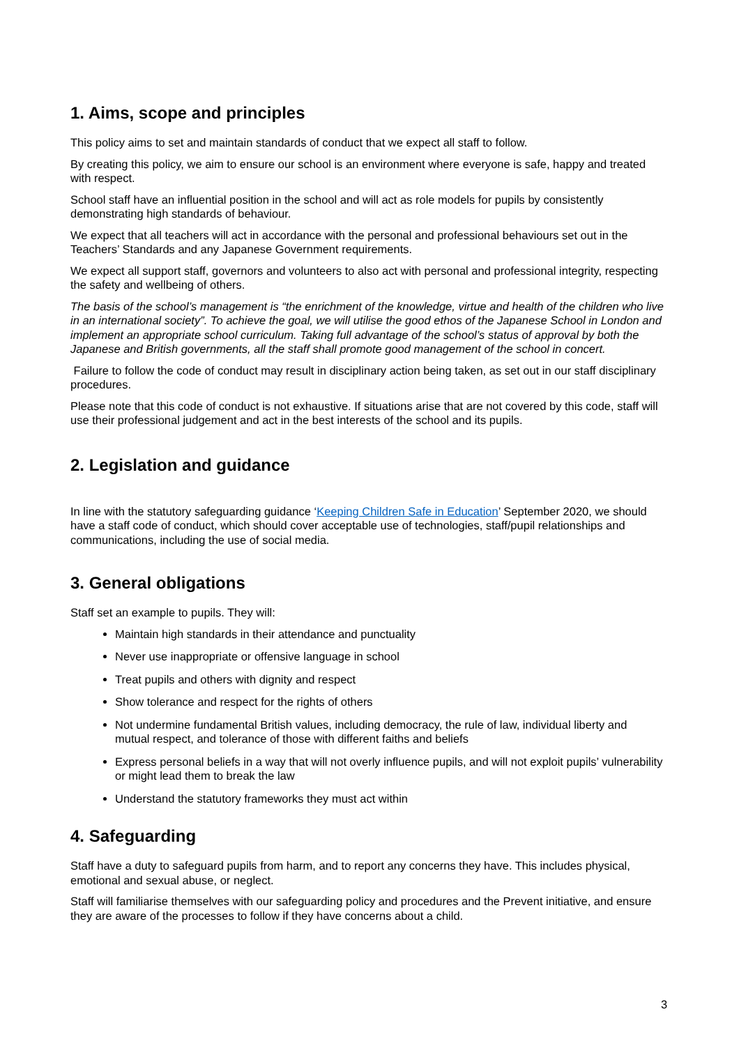1. Aims, scope and principles
This policy aims to set and maintain standards of conduct that we expect all staff to follow.
By creating this policy, we aim to ensure our school is an environment where everyone is safe, happy and treated with respect.
School staff have an influential position in the school and will act as role models for pupils by consistently demonstrating high standards of behaviour.
We expect that all teachers will act in accordance with the personal and professional behaviours set out in the Teachers’ Standards and any Japanese Government requirements.
We expect all support staff, governors and volunteers to also act with personal and professional integrity, respecting the safety and wellbeing of others.
The basis of the school’s management is “the enrichment of the knowledge, virtue and health of the children who live in an international society”. To achieve the goal, we will utilise the good ethos of the Japanese School in London and implement an appropriate school curriculum. Taking full advantage of the school’s status of approval by both the Japanese and British governments, all the staff shall promote good management of the school in concert.
Failure to follow the code of conduct may result in disciplinary action being taken, as set out in our staff disciplinary procedures.
Please note that this code of conduct is not exhaustive. If situations arise that are not covered by this code, staff will use their professional judgement and act in the best interests of the school and its pupils.
2. Legislation and guidance
In line with the statutory safeguarding guidance ‘Keeping Children Safe in Education’ September 2020, we should have a staff code of conduct, which should cover acceptable use of technologies, staff/pupil relationships and communications, including the use of social media.
3. General obligations
Staff set an example to pupils. They will:
Maintain high standards in their attendance and punctuality
Never use inappropriate or offensive language in school
Treat pupils and others with dignity and respect
Show tolerance and respect for the rights of others
Not undermine fundamental British values, including democracy, the rule of law, individual liberty and mutual respect, and tolerance of those with different faiths and beliefs
Express personal beliefs in a way that will not overly influence pupils, and will not exploit pupils’ vulnerability or might lead them to break the law
Understand the statutory frameworks they must act within
4. Safeguarding
Staff have a duty to safeguard pupils from harm, and to report any concerns they have. This includes physical, emotional and sexual abuse, or neglect.
Staff will familiarise themselves with our safeguarding policy and procedures and the Prevent initiative, and ensure they are aware of the processes to follow if they have concerns about a child.
3